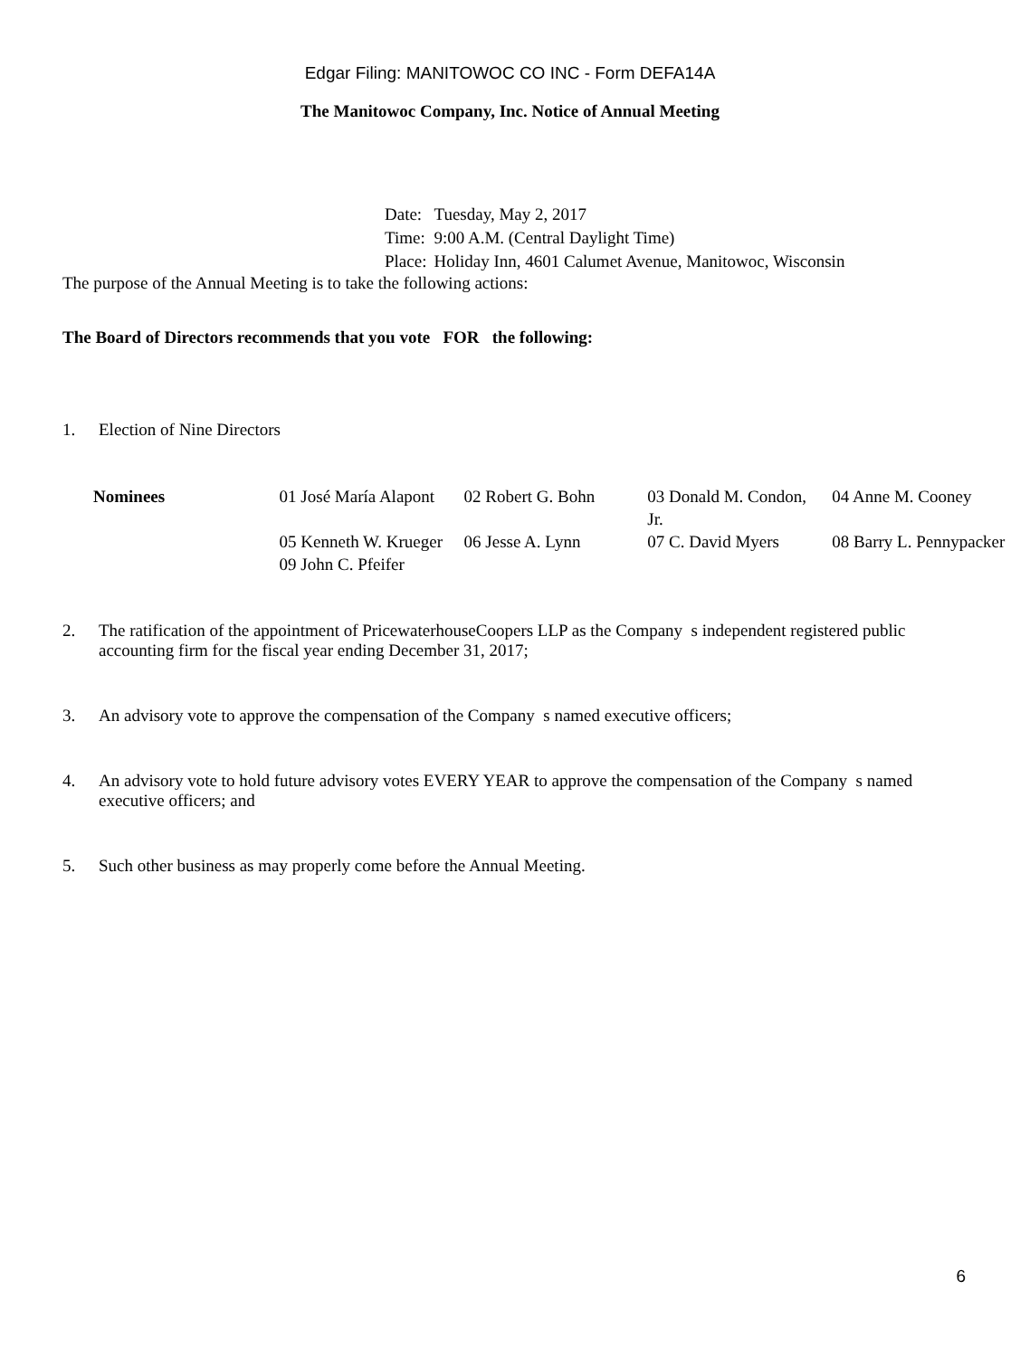Edgar Filing: MANITOWOC CO INC - Form DEFA14A
The Manitowoc Company, Inc. Notice of Annual Meeting
| Date: | Tuesday, May 2, 2017 |
| Time: | 9:00 A.M. (Central Daylight Time) |
| Place: | Holiday Inn, 4601 Calumet Avenue, Manitowoc, Wisconsin |
The purpose of the Annual Meeting is to take the following actions:
The Board of Directors recommends that you vote FOR the following:
1. Election of Nine Directors
| Nominees | 01 José María Alapont | 02 Robert G. Bohn | 03 Donald M. Condon, Jr. | 04 Anne M. Cooney |
| | 05 Kenneth W. Krueger | 06 Jesse A. Lynn | 07 C. David Myers | 08 Barry L. Pennypacker |
| | 09 John C. Pfeifer | | | |
2. The ratification of the appointment of PricewaterhouseCoopers LLP as the Company s independent registered public accounting firm for the fiscal year ending December 31, 2017;
3. An advisory vote to approve the compensation of the Company s named executive officers;
4. An advisory vote to hold future advisory votes EVERY YEAR to approve the compensation of the Company s named executive officers; and
5. Such other business as may properly come before the Annual Meeting.
6